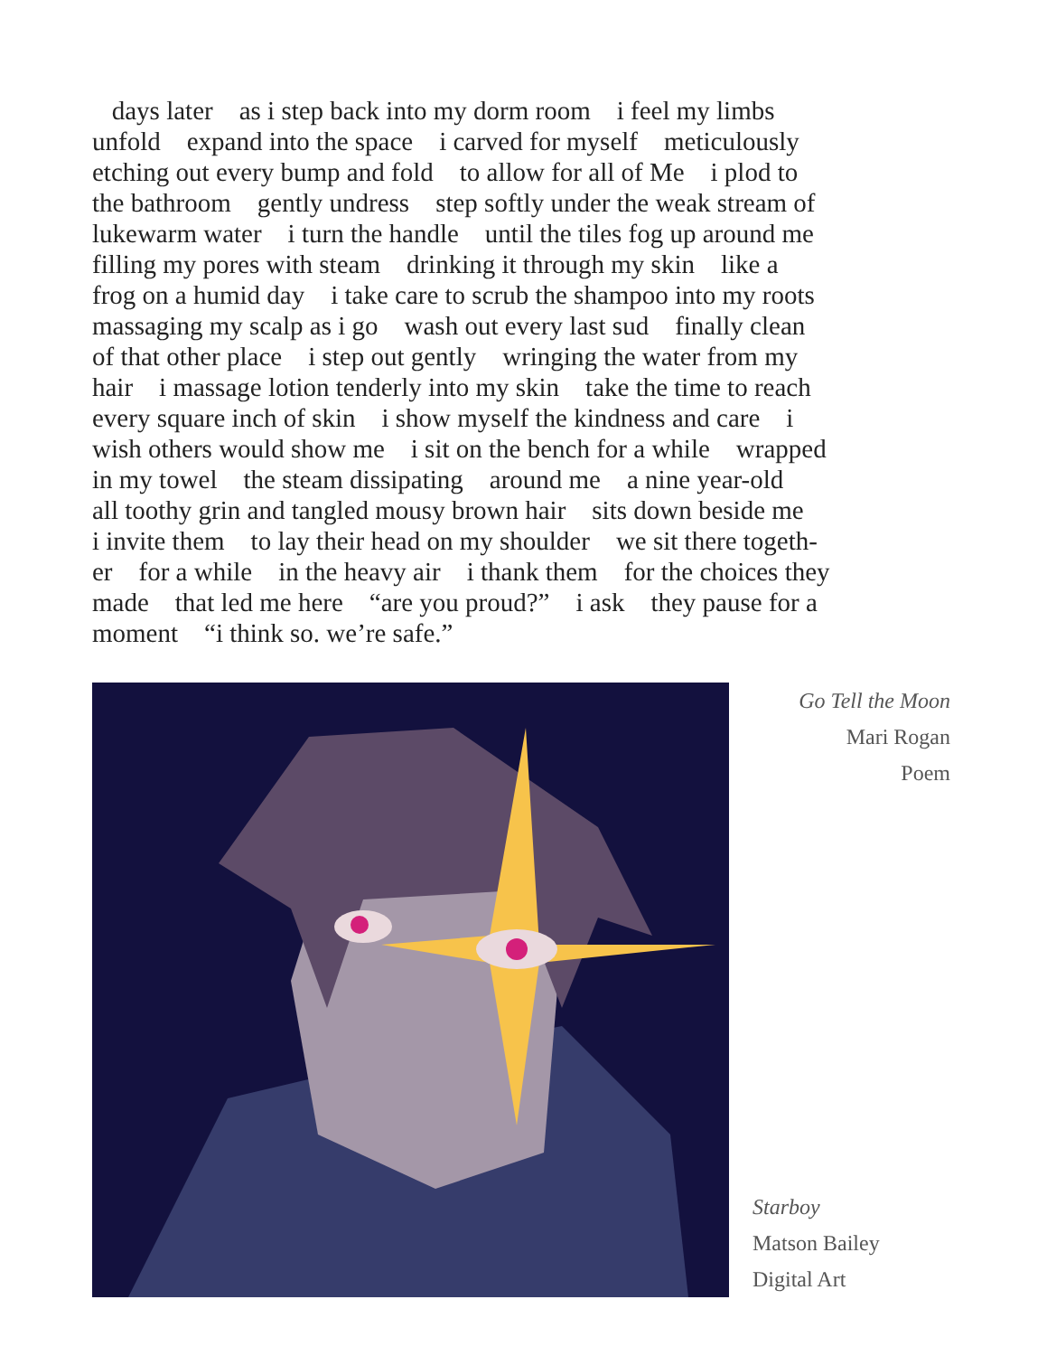days later as i step back into my dorm room i feel my limbs unfold expand into the space i carved for myself meticulously etching out every bump and fold to allow for all of Me i plod to the bathroom gently undress step softly under the weak stream of lukewarm water i turn the handle until the tiles fog up around me filling my pores with steam drinking it through my skin like a frog on a humid day i take care to scrub the shampoo into my roots massaging my scalp as i go wash out every last sud finally clean of that other place i step out gently wringing the water from my hair i massage lotion tenderly into my skin take the time to reach every square inch of skin i show myself the kindness and care i wish others would show me i sit on the bench for a while wrapped in my towel the steam dissipating around me a nine year-old all toothy grin and tangled mousy brown hair sits down beside me i invite them to lay their head on my shoulder we sit there togeth- er for a while in the heavy air i thank them for the choices they made that led me here “are you proud?” i ask they pause for a moment “i think so. we’re safe.”
Go Tell the Moon
Mari Rogan
Poem
Starboy
Matson Bailey
Digital Art